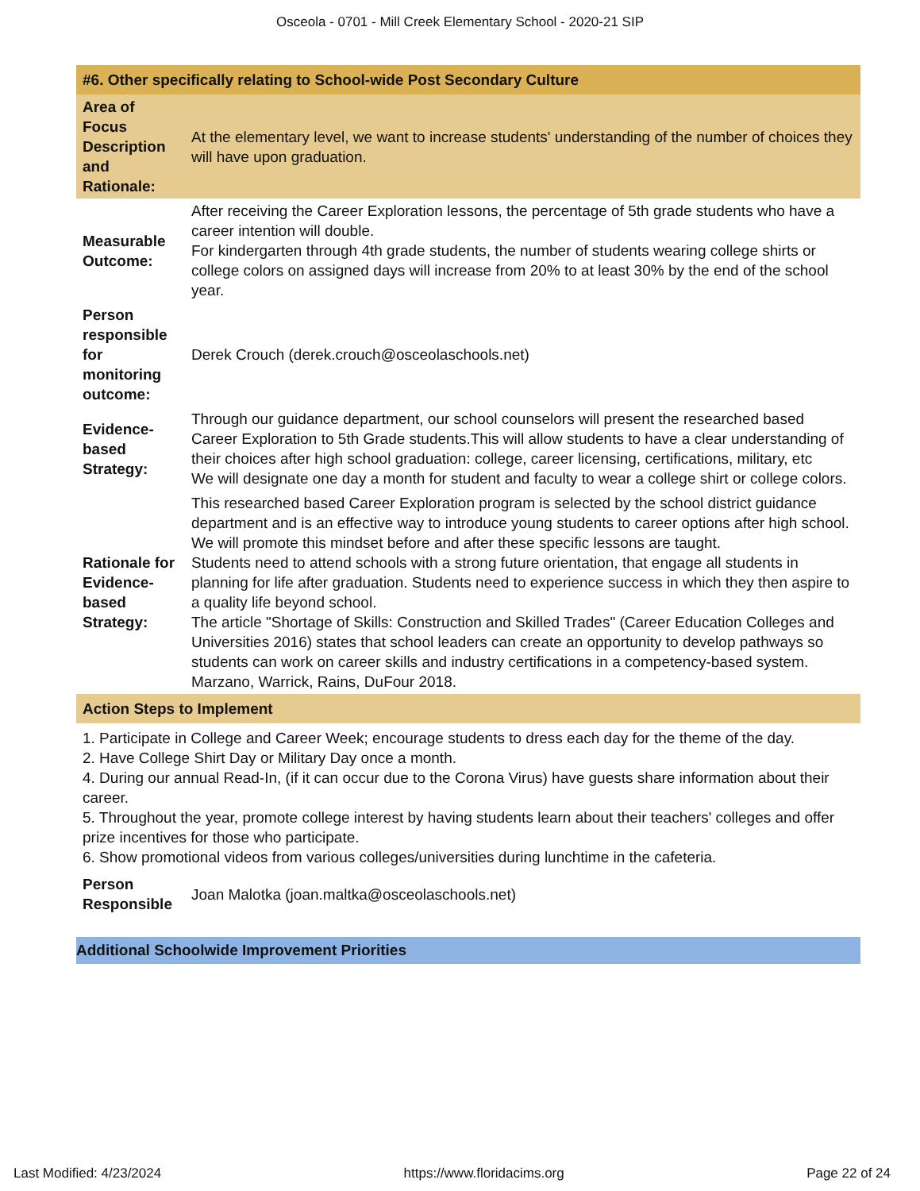Osceola - 0701 - Mill Creek Elementary School - 2020-21 SIP
| #6. Other specifically relating to School-wide Post Secondary Culture | |
| Area of Focus Description and Rationale: | At the elementary level, we want to increase students' understanding of the number of choices they will have upon graduation. |
| Measurable Outcome: | After receiving the Career Exploration lessons, the percentage of 5th grade students who have a career intention will double. For kindergarten through 4th grade students, the number of students wearing college shirts or college colors on assigned days will increase from 20% to at least 30% by the end of the school year. |
| Person responsible for monitoring outcome: | Derek Crouch (derek.crouch@osceolaschools.net) |
| Evidence-based Strategy: | Through our guidance department, our school counselors will present the researched based Career Exploration to 5th Grade students.This will allow students to have a clear understanding of their choices after high school graduation: college, career licensing, certifications, military, etc We will designate one day a month for student and faculty to wear a college shirt or college colors. |
| Rationale for Evidence-based Strategy: | This researched based Career Exploration program is selected by the school district guidance department and is an effective way to introduce young students to career options after high school. We will promote this mindset before and after these specific lessons are taught. Students need to attend schools with a strong future orientation, that engage all students in planning for life after graduation. Students need to experience success in which they then aspire to a quality life beyond school. The article "Shortage of Skills: Construction and Skilled Trades" (Career Education Colleges and Universities 2016) states that school leaders can create an opportunity to develop pathways so students can work on career skills and industry certifications in a competency-based system. Marzano, Warrick, Rains, DuFour 2018. |
| Action Steps to Implement | |
| 1. Participate in College and Career Week; encourage students to dress each day for the theme of the day. 2. Have College Shirt Day or Military Day once a month. 4. During our annual Read-In, (if it can occur due to the Corona Virus) have guests share information about their career. 5. Throughout the year, promote college interest by having students learn about their teachers' colleges and offer prize incentives for those who participate. 6. Show promotional videos from various colleges/universities during lunchtime in the cafeteria. | |
| Person Responsible | Joan Malotka (joan.maltka@osceolaschools.net) |
Additional Schoolwide Improvement Priorities
Last Modified: 4/23/2024 https://www.floridacims.org Page 22 of 24